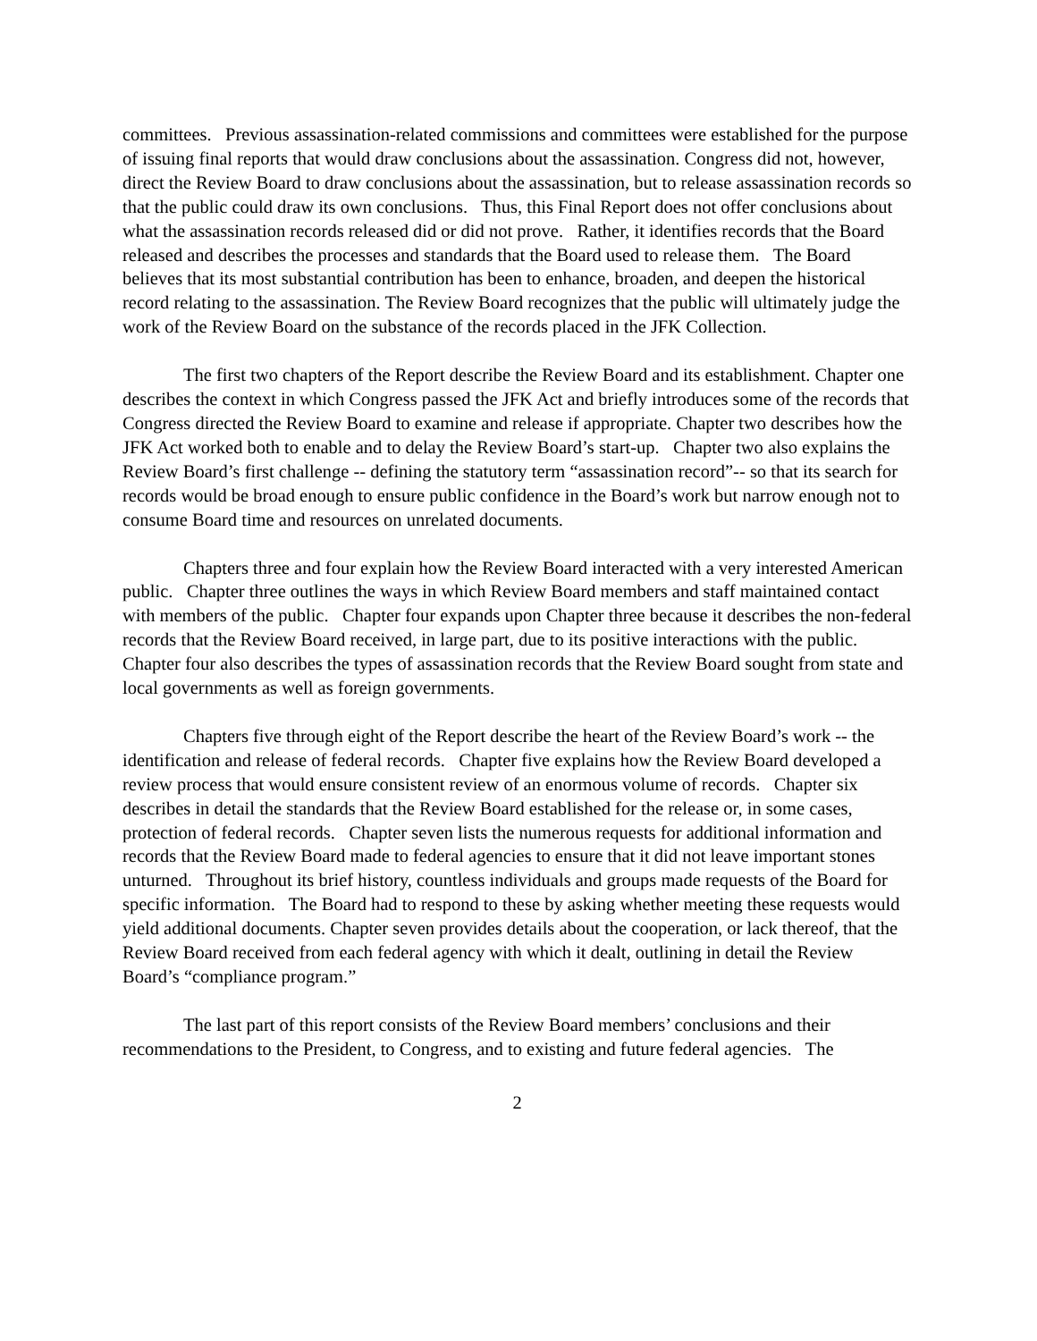committees. Previous assassination-related commissions and committees were established for the purpose of issuing final reports that would draw conclusions about the assassination. Congress did not, however, direct the Review Board to draw conclusions about the assassination, but to release assassination records so that the public could draw its own conclusions. Thus, this Final Report does not offer conclusions about what the assassination records released did or did not prove. Rather, it identifies records that the Board released and describes the processes and standards that the Board used to release them. The Board believes that its most substantial contribution has been to enhance, broaden, and deepen the historical record relating to the assassination. The Review Board recognizes that the public will ultimately judge the work of the Review Board on the substance of the records placed in the JFK Collection.
The first two chapters of the Report describe the Review Board and its establishment. Chapter one describes the context in which Congress passed the JFK Act and briefly introduces some of the records that Congress directed the Review Board to examine and release if appropriate. Chapter two describes how the JFK Act worked both to enable and to delay the Review Board’s start-up. Chapter two also explains the Review Board’s first challenge -- defining the statutory term “assassination record”-- so that its search for records would be broad enough to ensure public confidence in the Board’s work but narrow enough not to consume Board time and resources on unrelated documents.
Chapters three and four explain how the Review Board interacted with a very interested American public. Chapter three outlines the ways in which Review Board members and staff maintained contact with members of the public. Chapter four expands upon Chapter three because it describes the non-federal records that the Review Board received, in large part, due to its positive interactions with the public. Chapter four also describes the types of assassination records that the Review Board sought from state and local governments as well as foreign governments.
Chapters five through eight of the Report describe the heart of the Review Board’s work -- the identification and release of federal records. Chapter five explains how the Review Board developed a review process that would ensure consistent review of an enormous volume of records. Chapter six describes in detail the standards that the Review Board established for the release or, in some cases, protection of federal records. Chapter seven lists the numerous requests for additional information and records that the Review Board made to federal agencies to ensure that it did not leave important stones unturned. Throughout its brief history, countless individuals and groups made requests of the Board for specific information. The Board had to respond to these by asking whether meeting these requests would yield additional documents. Chapter seven provides details about the cooperation, or lack thereof, that the Review Board received from each federal agency with which it dealt, outlining in detail the Review Board’s “compliance program.”
The last part of this report consists of the Review Board members’ conclusions and their recommendations to the President, to Congress, and to existing and future federal agencies. The
2